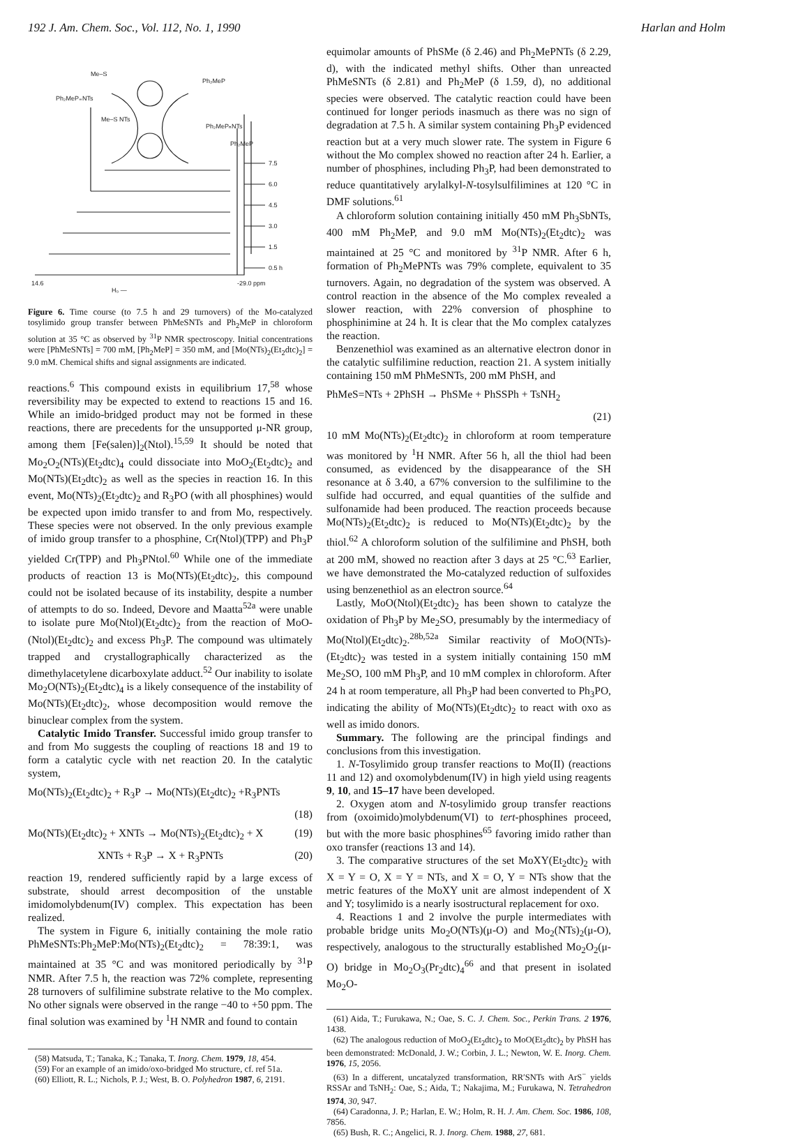192 J. Am. Chem. Soc., Vol. 112, No. 1, 1990 Harlan and Holm
Ph₂MeP₌NTs
Ph₂MeP
Ph₂MePₙNTs
Me–S
Me–S NTs
Ph₂MeP
7.5
6.0
4.5
3.0
1.5
0.5 h
14.6
-29.0 ppm
H₀ —
Figure 6. Time course (to 7.5 h and 29 turnovers) of the Mo-catalyzed tosylimido group transfer between PhMeSNTs and Ph<sub>2</sub>MeP in chloroform solution at 35 °C as observed by <sup>31</sup>P NMR spectroscopy. Initial concentrations were [PhMeSNTs] = 700 mM, [Ph<sub>2</sub>MeP] = 350 mM, and [Mo(NTs)<sub>2</sub>(Et<sub>2</sub>dtc)<sub>2</sub>] = 9.0 mM. Chemical shifts and signal assignments are indicated.
reactions.<sup>6</sup> This compound exists in equilibrium 17,<sup>58</sup> whose reversibility may be expected to extend to reactions 15 and 16. While an imido-bridged product may not be formed in these reactions, there are precedents for the unsupported μ-NR group, among them [Fe(salen)]<sub>2</sub>(Ntol).<sup>15,59</sup> It should be noted that Mo<sub>2</sub>O<sub>2</sub>(NTs)(Et<sub>2</sub>dtc)<sub>4</sub> could dissociate into MoO<sub>2</sub>(Et<sub>2</sub>dtc)<sub>2</sub> and Mo(NTs)(Et<sub>2</sub>dtc)<sub>2</sub> as well as the species in reaction 16. In this event, Mo(NTs)<sub>2</sub>(Et<sub>2</sub>dtc)<sub>2</sub> and R<sub>3</sub>PO (with all phosphines) would be expected upon imido transfer to and from Mo, respectively. These species were not observed. In the only previous example of imido group transfer to a phosphine, Cr(Ntol)(TPP) and Ph<sub>3</sub>P yielded Cr(TPP) and Ph<sub>3</sub>PNtol.<sup>60</sup> While one of the immediate products of reaction 13 is Mo(NTs)(Et<sub>2</sub>dtc)<sub>2</sub>, this compound could not be isolated because of its instability, despite a number of attempts to do so. Indeed, Devore and Maatta<sup>52a</sup> were unable to isolate pure Mo(Ntol)(Et<sub>2</sub>dtc)<sub>2</sub> from the reaction of MoO-(Ntol)(Et<sub>2</sub>dtc)<sub>2</sub> and excess Ph<sub>3</sub>P. The compound was ultimately trapped and crystallographically characterized as the dimethylacetylene dicarboxylate adduct.<sup>52</sup> Our inability to isolate Mo<sub>2</sub>O(NTs)<sub>2</sub>(Et<sub>2</sub>dtc)<sub>4</sub> is a likely consequence of the instability of Mo(NTs)(Et<sub>2</sub>dtc)<sub>2</sub>, whose decomposition would remove the binuclear complex from the system.
Catalytic Imido Transfer. Successful imido group transfer to and from Mo suggests the coupling of reactions 18 and 19 to form a catalytic cycle with net reaction 20. In the catalytic system,
Mo(NTs)<sub>2</sub>(Et<sub>2</sub>dtc)<sub>2</sub> + R<sub>3</sub>P → Mo(NTs)(Et<sub>2</sub>dtc)<sub>2</sub> +R<sub>3</sub>PNTs
(18)
Mo(NTs)(Et<sub>2</sub>dtc)<sub>2</sub> + XNTs → Mo(NTs)<sub>2</sub>(Et<sub>2</sub>dtc)<sub>2</sub> + X (19)
XNTs + R<sub>3</sub>P → X + R<sub>3</sub>PNTs (20)
reaction 19, rendered sufficiently rapid by a large excess of substrate, should arrest decomposition of the unstable imidomolybdenum(IV) complex. This expectation has been realized.
The system in Figure 6, initially containing the mole ratio PhMeSNTs:Ph<sub>2</sub>MeP:Mo(NTs)<sub>2</sub>(Et<sub>2</sub>dtc)<sub>2</sub> = 78:39:1, was maintained at 35 °C and was monitored periodically by <sup>31</sup>P NMR. After 7.5 h, the reaction was 72% complete, representing 28 turnovers of sulfilimine substrate relative to the Mo complex. No other signals were observed in the range −40 to +50 ppm. The final solution was examined by <sup>1</sup>H NMR and found to contain
(58) Matsuda, T.; Tanaka, K.; Tanaka, T. Inorg. Chem. 1979, 18, 454.
(59) For an example of an imido/oxo-bridged Mo structure, cf. ref 51a.
(60) Elliott, R. L.; Nichols, P. J.; West, B. O. Polyhedron 1987, 6, 2191.
equimolar amounts of PhSMe (δ 2.46) and Ph<sub>2</sub>MePNTs (δ 2.29, d), with the indicated methyl shifts. Other than unreacted PhMeSNTs (δ 2.81) and Ph<sub>2</sub>MeP (δ 1.59, d), no additional species were observed. The catalytic reaction could have been continued for longer periods inasmuch as there was no sign of degradation at 7.5 h. A similar system containing Ph<sub>3</sub>P evidenced reaction but at a very much slower rate. The system in Figure 6 without the Mo complex showed no reaction after 24 h. Earlier, a number of phosphines, including Ph<sub>3</sub>P, had been demonstrated to reduce quantitatively arylalkyl-N-tosylsulfilimines at 120 °C in DMF solutions.<sup>61</sup>
A chloroform solution containing initially 450 mM Ph<sub>3</sub>SbNTs, 400 mM Ph<sub>2</sub>MeP, and 9.0 mM Mo(NTs)<sub>2</sub>(Et<sub>2</sub>dtc)<sub>2</sub> was maintained at 25 °C and monitored by <sup>31</sup>P NMR. After 6 h, formation of Ph<sub>2</sub>MePNTs was 79% complete, equivalent to 35 turnovers. Again, no degradation of the system was observed. A control reaction in the absence of the Mo complex revealed a slower reaction, with 22% conversion of phosphine to phosphinimine at 24 h. It is clear that the Mo complex catalyzes the reaction.
Benzenethiol was examined as an alternative electron donor in the catalytic sulfilimine reduction, reaction 21. A system initially containing 150 mM PhMeSNTs, 200 mM PhSH, and
PhMeS=NTs + 2PhSH → PhSMe + PhSSPh + TsNH<sub>2</sub>
(21)
10 mM Mo(NTs)<sub>2</sub>(Et<sub>2</sub>dtc)<sub>2</sub> in chloroform at room temperature was monitored by <sup>1</sup>H NMR. After 56 h, all the thiol had been consumed, as evidenced by the disappearance of the SH resonance at δ 3.40, a 67% conversion to the sulfilimine to the sulfide had occurred, and equal quantities of the sulfide and sulfonamide had been produced. The reaction proceeds because Mo(NTs)<sub>2</sub>(Et<sub>2</sub>dtc)<sub>2</sub> is reduced to Mo(NTs)(Et<sub>2</sub>dtc)<sub>2</sub> by the thiol.<sup>62</sup> A chloroform solution of the sulfilimine and PhSH, both at 200 mM, showed no reaction after 3 days at 25 °C.<sup>63</sup> Earlier, we have demonstrated the Mo-catalyzed reduction of sulfoxides using benzenethiol as an electron source.<sup>64</sup>
Lastly, MoO(Ntol)(Et<sub>2</sub>dtc)<sub>2</sub> has been shown to catalyze the oxidation of Ph<sub>3</sub>P by Me<sub>2</sub>SO, presumably by the intermediacy of Mo(Ntol)(Et<sub>2</sub>dtc)<sub>2</sub>.<sup>28b,52a</sup> Similar reactivity of MoO(NTs)-(Et<sub>2</sub>dtc)<sub>2</sub> was tested in a system initially containing 150 mM Me<sub>2</sub>SO, 100 mM Ph<sub>3</sub>P, and 10 mM complex in chloroform. After 24 h at room temperature, all Ph<sub>3</sub>P had been converted to Ph<sub>3</sub>PO, indicating the ability of Mo(NTs)(Et<sub>2</sub>dtc)<sub>2</sub> to react with oxo as well as imido donors.
Summary. The following are the principal findings and conclusions from this investigation.
1. N-Tosylimido group transfer reactions to Mo(II) (reactions 11 and 12) and oxomolybdenum(IV) in high yield using reagents 9, 10, and 15–17 have been developed.
2. Oxygen atom and N-tosylimido group transfer reactions from (oxoimido)molybdenum(VI) to tert-phosphines proceed, but with the more basic phosphines<sup>65</sup> favoring imido rather than oxo transfer (reactions 13 and 14).
3. The comparative structures of the set MoXY(Et<sub>2</sub>dtc)<sub>2</sub> with X = Y = O, X = Y = NTs, and X = O, Y = NTs show that the metric features of the MoXY unit are almost independent of X and Y; tosylimido is a nearly isostructural replacement for oxo.
4. Reactions 1 and 2 involve the purple intermediates with probable bridge units Mo<sub>2</sub>O(NTs)(μ-O) and Mo<sub>2</sub>(NTs)<sub>2</sub>(μ-O), respectively, analogous to the structurally established Mo<sub>2</sub>O<sub>2</sub>(μ-O) bridge in Mo<sub>2</sub>O<sub>3</sub>(Pr<sub>2</sub>dtc)<sub>4</sub><sup>66</sup> and that present in isolated Mo<sub>2</sub>O-
(61) Aida, T.; Furukawa, N.; Oae, S. C. J. Chem. Soc., Perkin Trans. 2 1976, 1438.
(62) The analogous reduction of MoO<sub>2</sub>(Et<sub>2</sub>dtc)<sub>2</sub> to MoO(Et<sub>2</sub>dtc)<sub>2</sub> by PhSH has been demonstrated: McDonald, J. W.; Corbin, J. L.; Newton, W. E. Inorg. Chem. 1976, 15, 2056.
(63) In a different, uncatalyzed transformation, RR′SNTs with ArS<sup>−</sup> yields RSSAr and TsNH<sub>2</sub>: Oae, S.; Aida, T.; Nakajima, M.; Furukawa, N. Tetrahedron 1974, 30, 947.
(64) Caradonna, J. P.; Harlan, E. W.; Holm, R. H. J. Am. Chem. Soc. 1986, 108, 7856.
(65) Bush, R. C.; Angelici, R. J. Inorg. Chem. 1988, 27, 681.